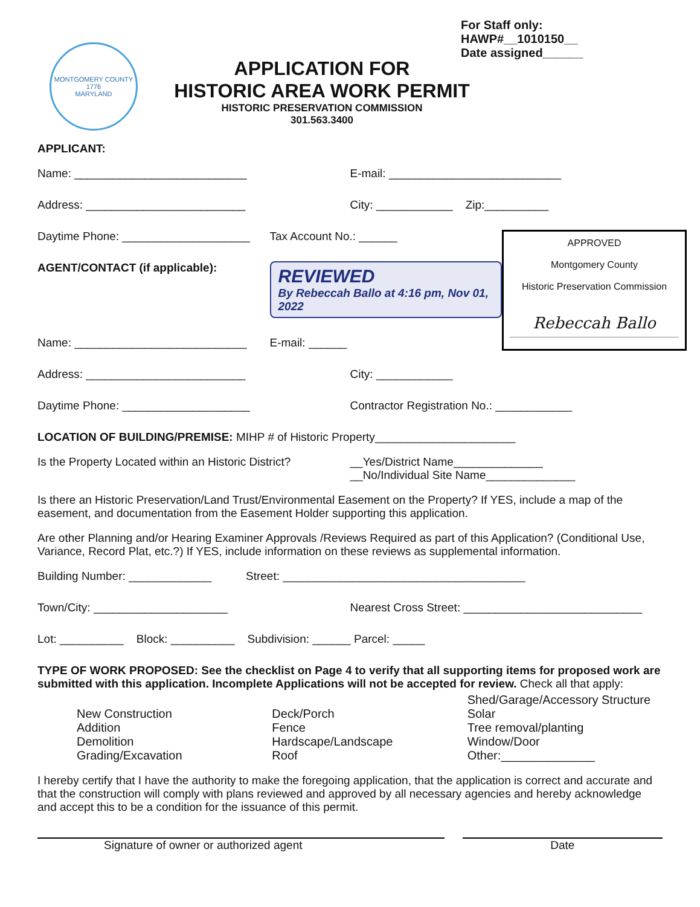MONTGOMERY COUNTY
1776
MARYLAND
APPLICATION FOR
HISTORIC AREA WORK PERMIT
HISTORIC PRESERVATION COMMISSION
301.563.3400
For Staff only:
HAWP#__1010150__
Date assigned______
APPLICANT:
Name: ___________________________
E-mail: ___________________________
Address: _________________________
City: ____________ Zip:__________
APPROVED
Montgomery County
Historic Preservation Commission
Rebeccah Ballo
Daytime Phone: ____________________
Tax Account No.: ______
AGENT/CONTACT (if applicable):
REVIEWED
By Rebeccah Ballo at 4:16 pm, Nov 01, 2022
Name: ___________________________
E-mail: ______
Address: _________________________
City: ____________
Daytime Phone: ____________________
Contractor Registration No.: ____________
LOCATION OF BUILDING/PREMISE: MIHP # of Historic Property______________________
Is the Property Located within an Historic District?
__Yes/District Name______________
__No/Individual Site Name______________
Is there an Historic Preservation/Land Trust/Environmental Easement on the Property? If YES, include a map of the easement, and documentation from the Easement Holder supporting this application.
Are other Planning and/or Hearing Examiner Approvals /Reviews Required as part of this Application? (Conditional Use, Variance, Record Plat, etc.?) If YES, include information on these reviews as supplemental information.
Building Number: _____________ Street: ______________________________________
Town/City: _____________________
Nearest Cross Street: ____________________________
Lot: __________ Block: __________ Subdivision: ______ Parcel: _____
TYPE OF WORK PROPOSED: See the checklist on Page 4 to verify that all supporting items for proposed work are submitted with this application. Incomplete Applications will not be accepted for review. Check all that apply:
New Construction
Addition
Demolition
Grading/Excavation
Deck/Porch
Fence
Hardscape/Landscape
Roof
Shed/Garage/Accessory Structure
Solar
Tree removal/planting
Window/Door
Other:______________
I hereby certify that I have the authority to make the foregoing application, that the application is correct and accurate and that the construction will comply with plans reviewed and approved by all necessary agencies and hereby acknowledge and accept this to be a condition for the issuance of this permit.
Signature of owner or authorized agent
Date